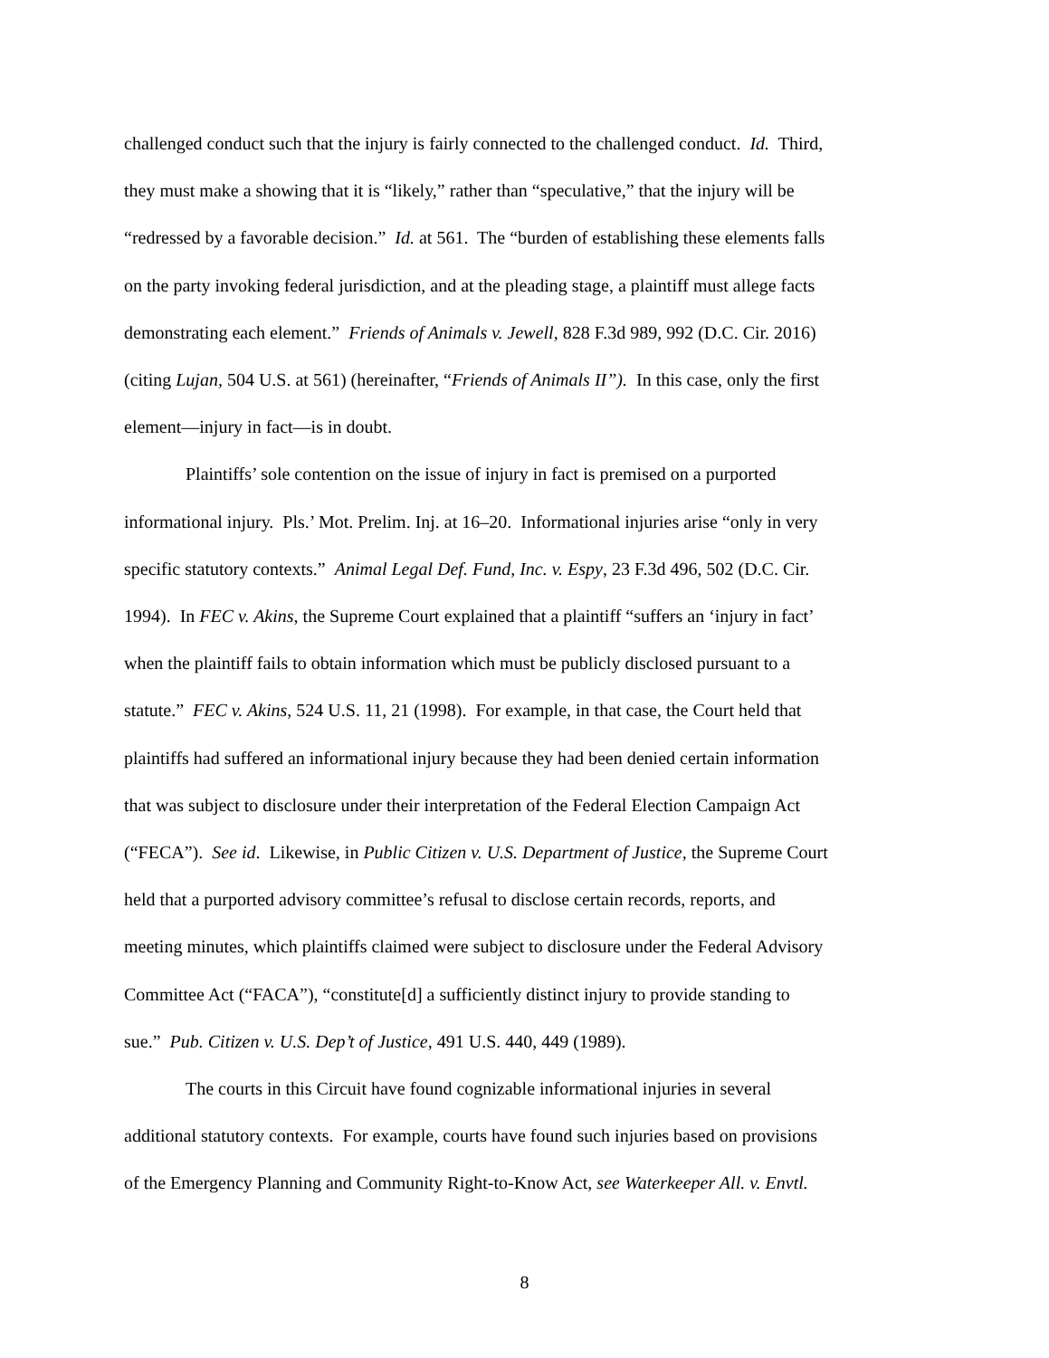challenged conduct such that the injury is fairly connected to the challenged conduct. Id. Third,
they must make a showing that it is “likely,” rather than “speculative,” that the injury will be
“redressed by a favorable decision.” Id. at 561. The “burden of establishing these elements falls
on the party invoking federal jurisdiction, and at the pleading stage, a plaintiff must allege facts
demonstrating each element.” Friends of Animals v. Jewell, 828 F.3d 989, 992 (D.C. Cir. 2016)
(citing Lujan, 504 U.S. at 561) (hereinafter, “Friends of Animals II”). In this case, only the first
element—injury in fact—is in doubt.
Plaintiffs’ sole contention on the issue of injury in fact is premised on a purported
informational injury. Pls.’ Mot. Prelim. Inj. at 16–20. Informational injuries arise “only in very
specific statutory contexts.” Animal Legal Def. Fund, Inc. v. Espy, 23 F.3d 496, 502 (D.C. Cir.
1994). In FEC v. Akins, the Supreme Court explained that a plaintiff “suffers an ‘injury in fact’
when the plaintiff fails to obtain information which must be publicly disclosed pursuant to a
statute.” FEC v. Akins, 524 U.S. 11, 21 (1998). For example, in that case, the Court held that
plaintiffs had suffered an informational injury because they had been denied certain information
that was subject to disclosure under their interpretation of the Federal Election Campaign Act
(“FECA”). See id. Likewise, in Public Citizen v. U.S. Department of Justice, the Supreme Court
held that a purported advisory committee’s refusal to disclose certain records, reports, and
meeting minutes, which plaintiffs claimed were subject to disclosure under the Federal Advisory
Committee Act (“FACA”), “constitute[d] a sufficiently distinct injury to provide standing to
sue.” Pub. Citizen v. U.S. Dep’t of Justice, 491 U.S. 440, 449 (1989).
The courts in this Circuit have found cognizable informational injuries in several
additional statutory contexts. For example, courts have found such injuries based on provisions
of the Emergency Planning and Community Right-to-Know Act, see Waterkeeper All. v. Envtl.
8